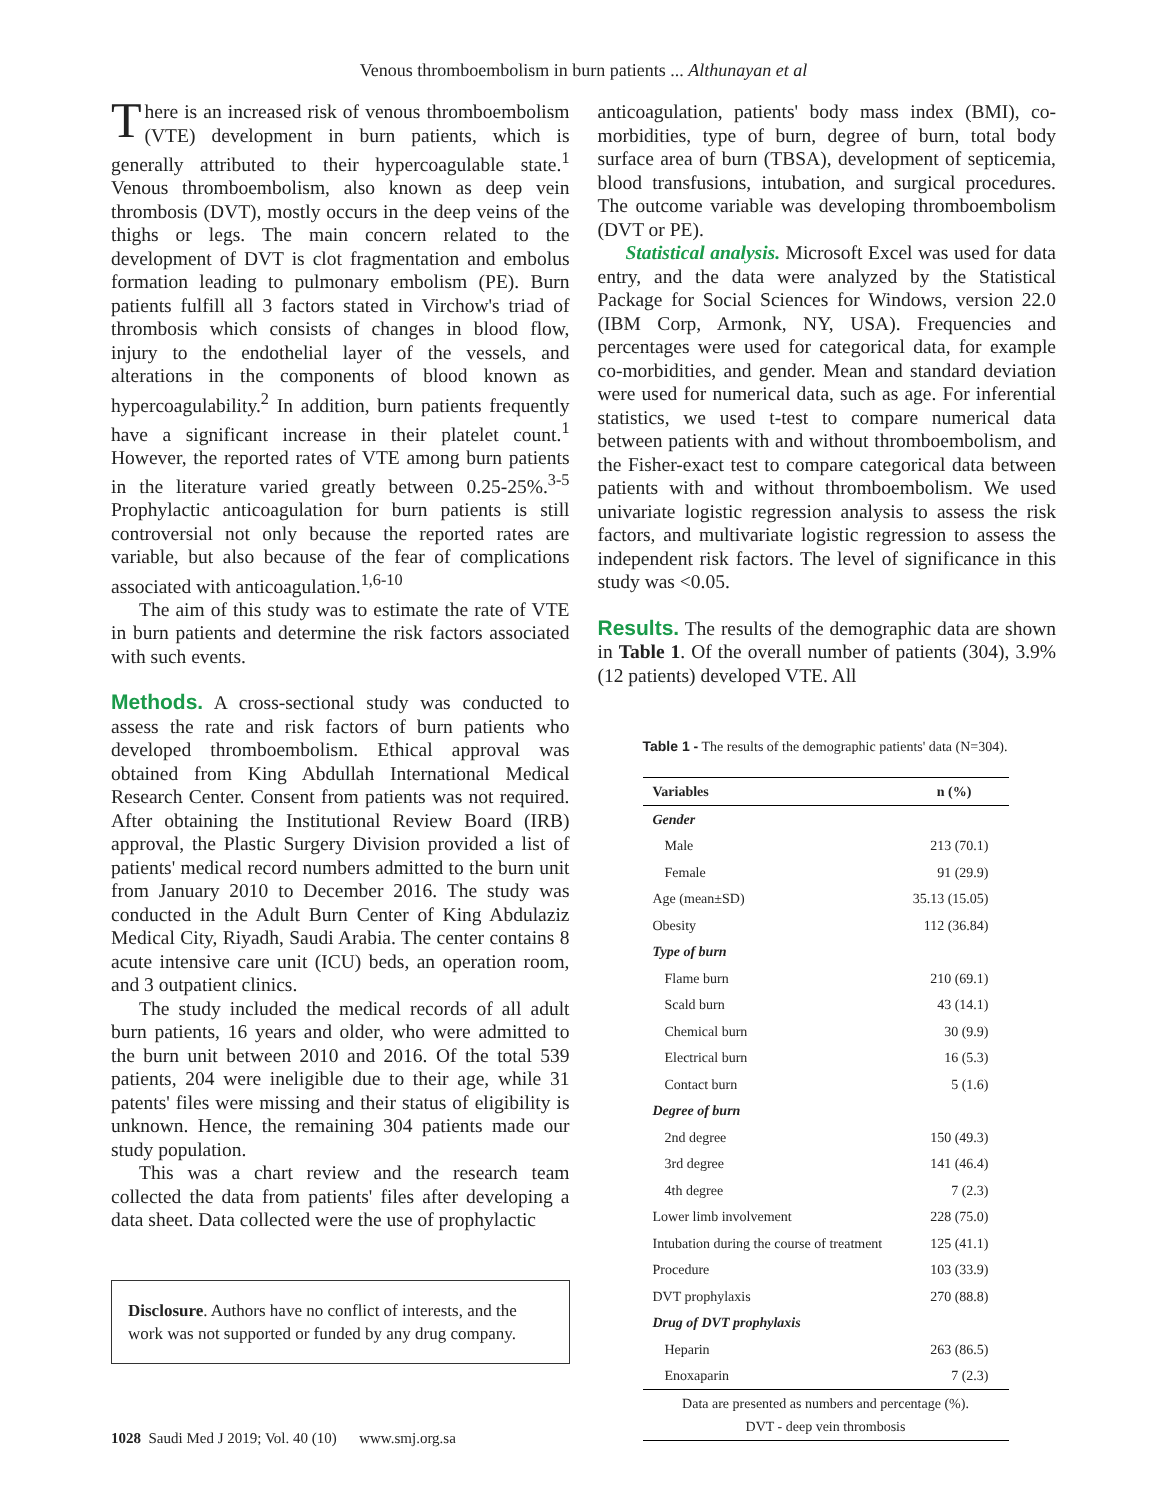Venous thromboembolism in burn patients ... Althunayan et al
There is an increased risk of venous thromboembolism (VTE) development in burn patients, which is generally attributed to their hypercoagulable state.<sup>1</sup> Venous thromboembolism, also known as deep vein thrombosis (DVT), mostly occurs in the deep veins of the thighs or legs. The main concern related to the development of DVT is clot fragmentation and embolus formation leading to pulmonary embolism (PE). Burn patients fulfill all 3 factors stated in Virchow's triad of thrombosis which consists of changes in blood flow, injury to the endothelial layer of the vessels, and alterations in the components of blood known as hypercoagulability.<sup>2</sup> In addition, burn patients frequently have a significant increase in their platelet count.<sup>1</sup> However, the reported rates of VTE among burn patients in the literature varied greatly between 0.25-25%.<sup>3-5</sup> Prophylactic anticoagulation for burn patients is still controversial not only because the reported rates are variable, but also because of the fear of complications associated with anticoagulation.<sup>1,6-10</sup>
The aim of this study was to estimate the rate of VTE in burn patients and determine the risk factors associated with such events.
Methods. A cross-sectional study was conducted to assess the rate and risk factors of burn patients who developed thromboembolism. Ethical approval was obtained from King Abdullah International Medical Research Center. Consent from patients was not required. After obtaining the Institutional Review Board (IRB) approval, the Plastic Surgery Division provided a list of patients' medical record numbers admitted to the burn unit from January 2010 to December 2016. The study was conducted in the Adult Burn Center of King Abdulaziz Medical City, Riyadh, Saudi Arabia. The center contains 8 acute intensive care unit (ICU) beds, an operation room, and 3 outpatient clinics.
The study included the medical records of all adult burn patients, 16 years and older, who were admitted to the burn unit between 2010 and 2016. Of the total 539 patients, 204 were ineligible due to their age, while 31 patents' files were missing and their status of eligibility is unknown. Hence, the remaining 304 patients made our study population.
This was a chart review and the research team collected the data from patients' files after developing a data sheet. Data collected were the use of prophylactic
Disclosure. Authors have no conflict of interests, and the work was not supported or funded by any drug company.
anticoagulation, patients' body mass index (BMI), co-morbidities, type of burn, degree of burn, total body surface area of burn (TBSA), development of septicemia, blood transfusions, intubation, and surgical procedures. The outcome variable was developing thromboembolism (DVT or PE).
Statistical analysis. Microsoft Excel was used for data entry, and the data were analyzed by the Statistical Package for Social Sciences for Windows, version 22.0 (IBM Corp, Armonk, NY, USA). Frequencies and percentages were used for categorical data, for example co-morbidities, and gender. Mean and standard deviation were used for numerical data, such as age. For inferential statistics, we used t-test to compare numerical data between patients with and without thromboembolism, and the Fisher-exact test to compare categorical data between patients with and without thromboembolism. We used univariate logistic regression analysis to assess the risk factors, and multivariate logistic regression to assess the independent risk factors. The level of significance in this study was <0.05.
Results. The results of the demographic data are shown in Table 1. Of the overall number of patients (304), 3.9% (12 patients) developed VTE. All
Table 1 - The results of the demographic patients' data (N=304).
| Variables | n (%) |
| --- | --- |
| Gender | |
| Male | 213 (70.1) |
| Female | 91 (29.9) |
| Age (mean±SD) | 35.13 (15.05) |
| Obesity | 112 (36.84) |
| Type of burn | |
| Flame burn | 210 (69.1) |
| Scald burn | 43 (14.1) |
| Chemical burn | 30 (9.9) |
| Electrical burn | 16 (5.3) |
| Contact burn | 5 (1.6) |
| Degree of burn | |
| 2nd degree | 150 (49.3) |
| 3rd degree | 141 (46.4) |
| 4th degree | 7 (2.3) |
| Lower limb involvement | 228 (75.0) |
| Intubation during the course of treatment | 125 (41.1) |
| Procedure | 103 (33.9) |
| DVT prophylaxis | 270 (88.8) |
| Drug of DVT prophylaxis | |
| Heparin | 263 (86.5) |
| Enoxaparin | 7 (2.3) |
| Data are presented as numbers and percentage (%). DVT - deep vein thrombosis | |
1028 Saudi Med J 2019; Vol. 40 (10) www.smj.org.sa